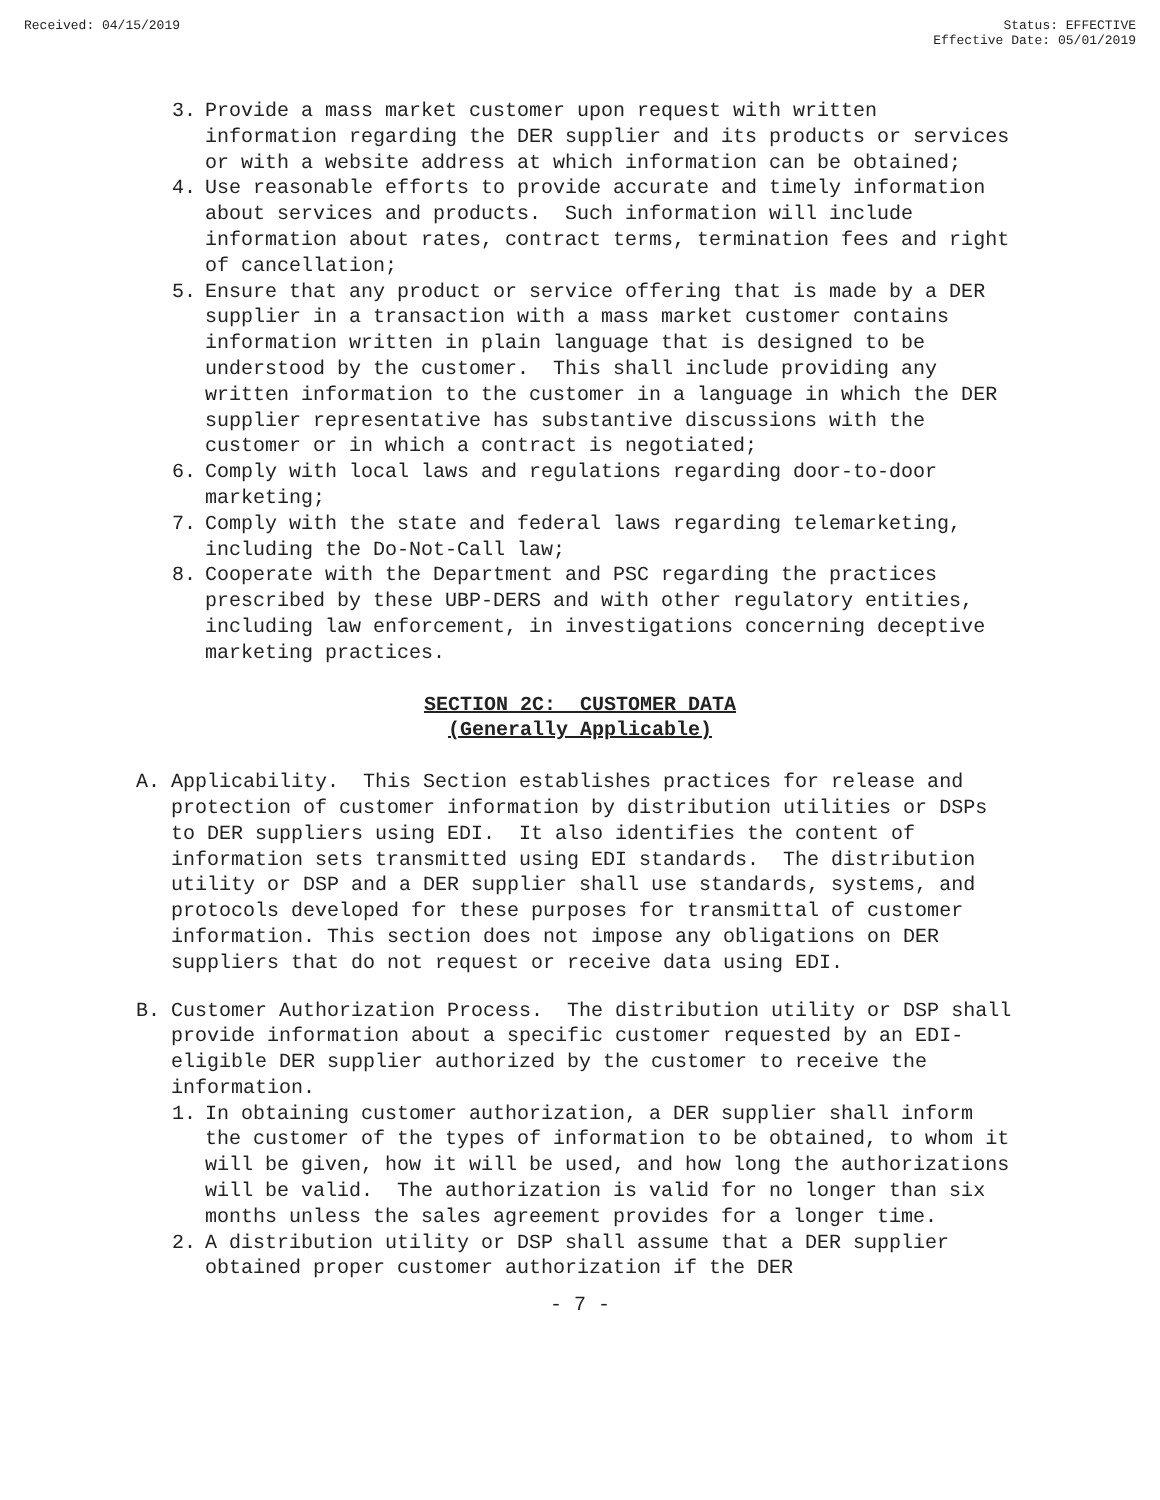Received: 04/15/2019 Status: EFFECTIVE
Effective Date: 05/01/2019
3. Provide a mass market customer upon request with written information regarding the DER supplier and its products or services or with a website address at which information can be obtained;
4. Use reasonable efforts to provide accurate and timely information about services and products. Such information will include information about rates, contract terms, termination fees and right of cancellation;
5. Ensure that any product or service offering that is made by a DER supplier in a transaction with a mass market customer contains information written in plain language that is designed to be understood by the customer. This shall include providing any written information to the customer in a language in which the DER supplier representative has substantive discussions with the customer or in which a contract is negotiated;
6. Comply with local laws and regulations regarding door-to-door marketing;
7. Comply with the state and federal laws regarding telemarketing, including the Do-Not-Call law;
8. Cooperate with the Department and PSC regarding the practices prescribed by these UBP-DERS and with other regulatory entities, including law enforcement, in investigations concerning deceptive marketing practices.
SECTION 2C: CUSTOMER DATA
(Generally Applicable)
A. Applicability. This Section establishes practices for release and protection of customer information by distribution utilities or DSPs to DER suppliers using EDI. It also identifies the content of information sets transmitted using EDI standards. The distribution utility or DSP and a DER supplier shall use standards, systems, and protocols developed for these purposes for transmittal of customer information. This section does not impose any obligations on DER suppliers that do not request or receive data using EDI.
B. Customer Authorization Process. The distribution utility or DSP shall provide information about a specific customer requested by an EDI-eligible DER supplier authorized by the customer to receive the information.
1. In obtaining customer authorization, a DER supplier shall inform the customer of the types of information to be obtained, to whom it will be given, how it will be used, and how long the authorizations will be valid. The authorization is valid for no longer than six months unless the sales agreement provides for a longer time.
2. A distribution utility or DSP shall assume that a DER supplier obtained proper customer authorization if the DER
- 7 -